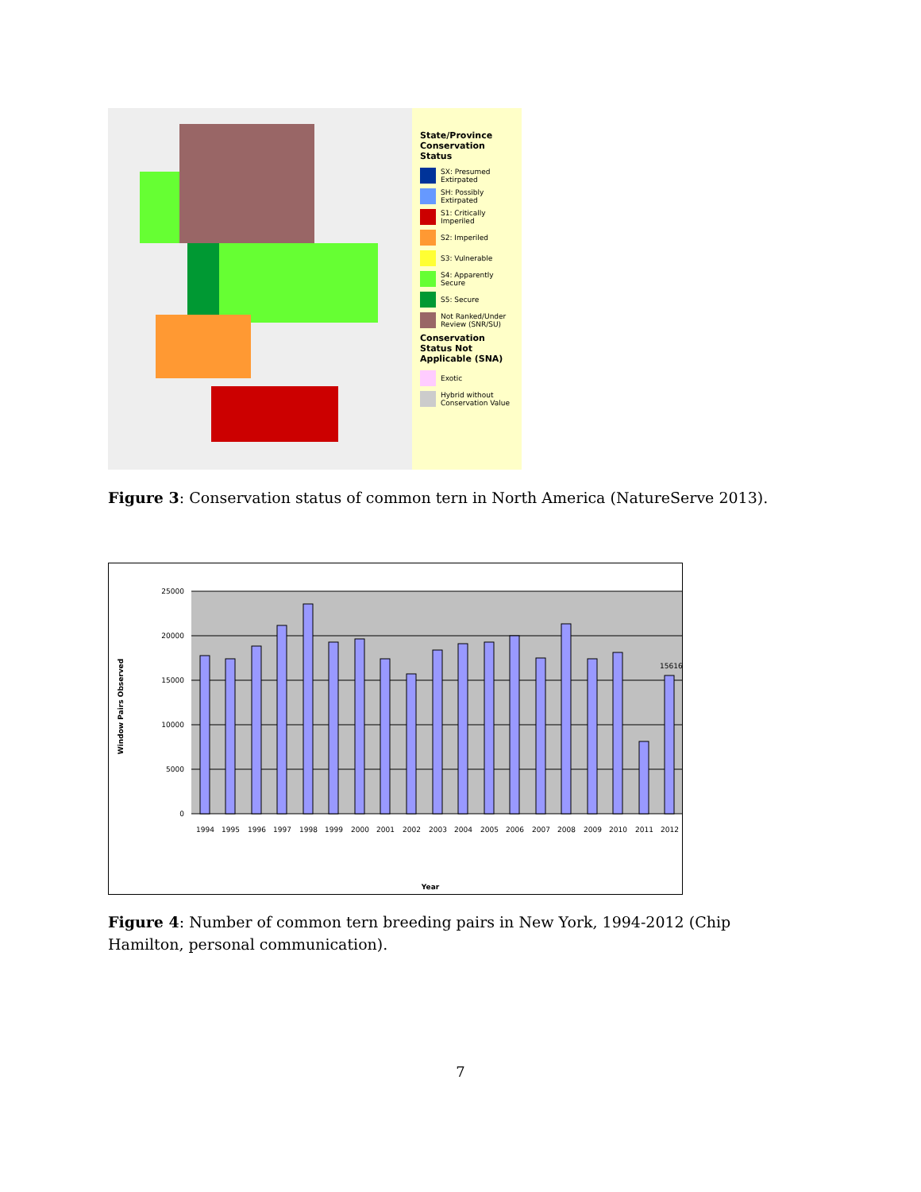State/Province Conservation Status
SX: Presumed Extirpated
SH: Possibly Extirpated
S1: Critically Imperiled
S2: Imperiled
S3: Vulnerable
S4: Apparently Secure
S5: Secure
Not Ranked/Under Review (SNR/SU)
Conservation Status Not Applicable (SNA)
Exotic
Hybrid without Conservation Value
Figure 3: Conservation status of common tern in North America (NatureServe 2013).
25000
20000
15000
10000
5000
0
Window Pairs Observed
15616
Year
1994
1995
1996
1997
1998
1999
2000
2001
2002
2003
2004
2005
2006
2007
2008
2009
2010
2011
2012
Figure 4: Number of common tern breeding pairs in New York, 1994-2012 (Chip Hamilton, personal communication).
7